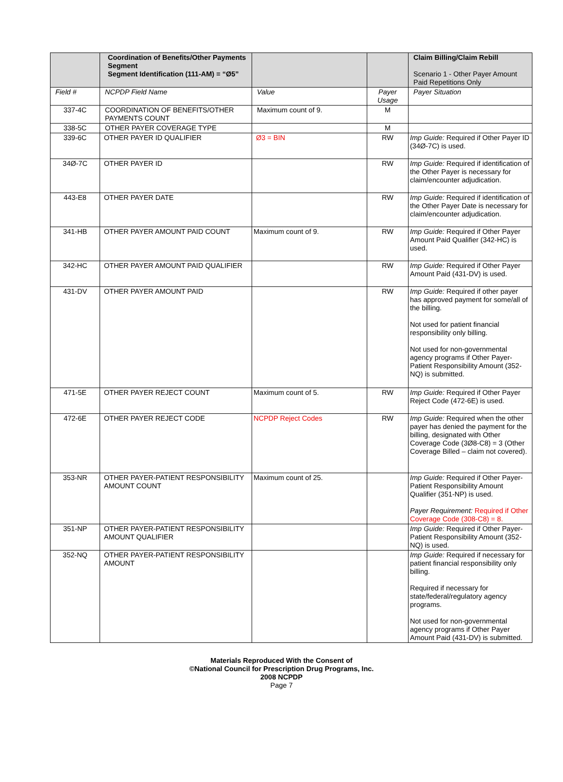| | Coordination of Benefits/Other Payments Segment Segment Identification (111-AM) = “Ø5” | | | Claim Billing/Claim Rebill Scenario 1 - Other Payer Amount Paid Repetitions Only |
| --- | --- | --- | --- | --- |
| Field # | NCPDP Field Name | Value | Payer Usage | Payer Situation |
| 337-4C | COORDINATION OF BENEFITS/OTHER PAYMENTS COUNT | Maximum count of 9. | M | |
| 338-5C | OTHER PAYER COVERAGE TYPE | | M | |
| 339-6C | OTHER PAYER ID QUALIFIER | Ø3 = BIN | RW | Imp Guide: Required if Other Payer ID (34Ø-7C) is used. |
| 34Ø-7C | OTHER PAYER ID | | RW | Imp Guide: Required if identification of the Other Payer is necessary for claim/encounter adjudication. |
| 443-E8 | OTHER PAYER DATE | | RW | Imp Guide: Required if identification of the Other Payer Date is necessary for claim/encounter adjudication. |
| 341-HB | OTHER PAYER AMOUNT PAID COUNT | Maximum count of 9. | RW | Imp Guide: Required if Other Payer Amount Paid Qualifier (342-HC) is used. |
| 342-HC | OTHER PAYER AMOUNT PAID QUALIFIER | | RW | Imp Guide: Required if Other Payer Amount Paid (431-DV) is used. |
| 431-DV | OTHER PAYER AMOUNT PAID | | RW | Imp Guide: Required if other payer has approved payment for some/all of the billing. Not used for patient financial responsibility only billing. Not used for non-governmental agency programs if Other Payer-Patient Responsibility Amount (352-NQ) is submitted. |
| 471-5E | OTHER PAYER REJECT COUNT | Maximum count of 5. | RW | Imp Guide: Required if Other Payer Reject Code (472-6E) is used. |
| 472-6E | OTHER PAYER REJECT CODE | NCPDP Reject Codes | RW | Imp Guide: Required when the other payer has denied the payment for the billing, designated with Other Coverage Code (3Ø8-C8) = 3 (Other Coverage Billed – claim not covered). |
| 353-NR | OTHER PAYER-PATIENT RESPONSIBILITY AMOUNT COUNT | Maximum count of 25. | | Imp Guide: Required if Other Payer-Patient Responsibility Amount Qualifier (351-NP) is used. Payer Requirement: Required if Other Coverage Code (308-C8) = 8. |
| 351-NP | OTHER PAYER-PATIENT RESPONSIBILITY AMOUNT QUALIFIER | | | Imp Guide: Required if Other Payer-Patient Responsibility Amount (352-NQ) is used. |
| 352-NQ | OTHER PAYER-PATIENT RESPONSIBILITY AMOUNT | | | Imp Guide: Required if necessary for patient financial responsibility only billing. Required if necessary for state/federal/regulatory agency programs. Not used for non-governmental agency programs if Other Payer Amount Paid (431-DV) is submitted. |
Materials Reproduced With the Consent of
©National Council for Prescription Drug Programs, Inc.
2008 NCPDP
Page 7